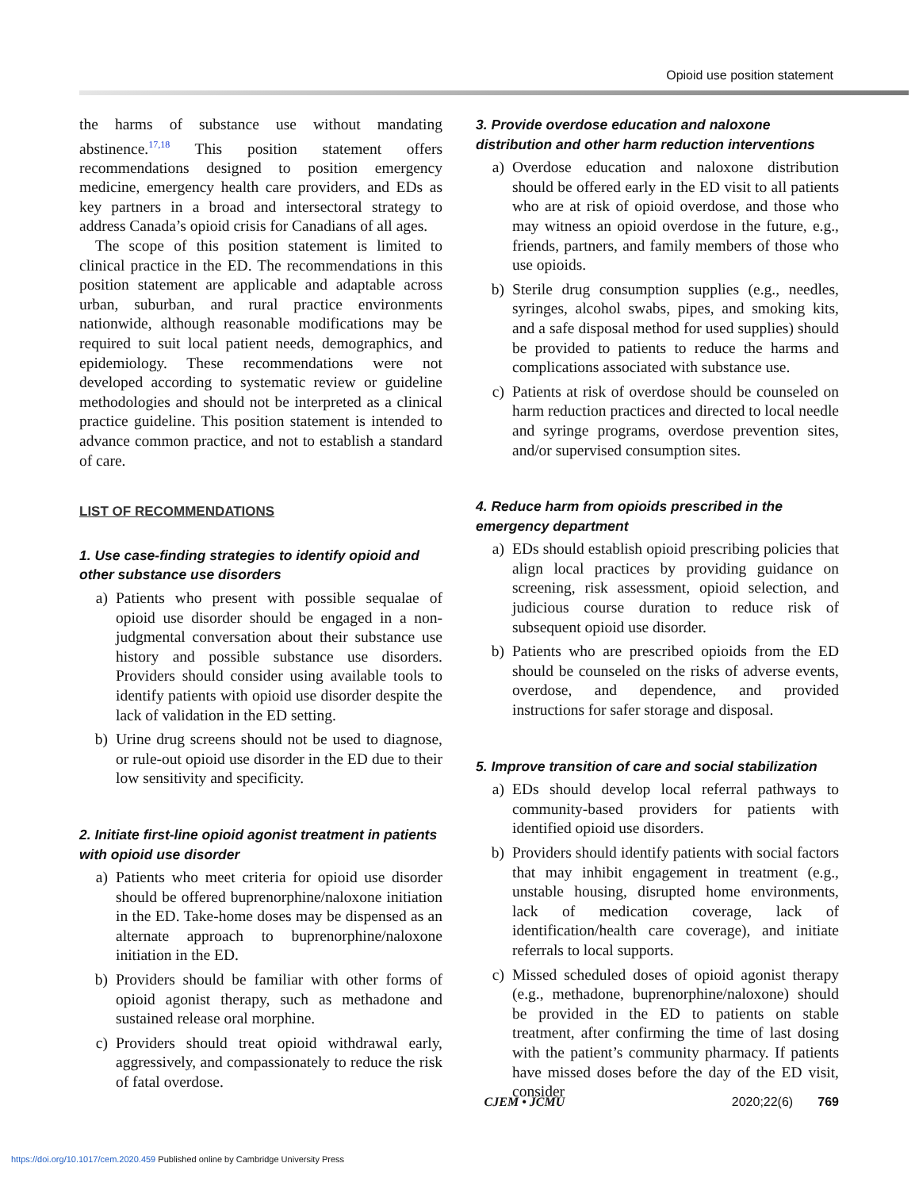Opioid use position statement
the harms of substance use without mandating abstinence.<sup>17,18</sup> This position statement offers recommendations designed to position emergency medicine, emergency health care providers, and EDs as key partners in a broad and intersectoral strategy to address Canada’s opioid crisis for Canadians of all ages.
The scope of this position statement is limited to clinical practice in the ED. The recommendations in this position statement are applicable and adaptable across urban, suburban, and rural practice environments nationwide, although reasonable modifications may be required to suit local patient needs, demographics, and epidemiology. These recommendations were not developed according to systematic review or guideline methodologies and should not be interpreted as a clinical practice guideline. This position statement is intended to advance common practice, and not to establish a standard of care.
LIST OF RECOMMENDATIONS
1. Use case-finding strategies to identify opioid and other substance use disorders
a) Patients who present with possible sequalae of opioid use disorder should be engaged in a non-judgmental conversation about their substance use history and possible substance use disorders. Providers should consider using available tools to identify patients with opioid use disorder despite the lack of validation in the ED setting.
b) Urine drug screens should not be used to diagnose, or rule-out opioid use disorder in the ED due to their low sensitivity and specificity.
2. Initiate first-line opioid agonist treatment in patients with opioid use disorder
a) Patients who meet criteria for opioid use disorder should be offered buprenorphine/naloxone initiation in the ED. Take-home doses may be dispensed as an alternate approach to buprenorphine/naloxone initiation in the ED.
b) Providers should be familiar with other forms of opioid agonist therapy, such as methadone and sustained release oral morphine.
c) Providers should treat opioid withdrawal early, aggressively, and compassionately to reduce the risk of fatal overdose.
3. Provide overdose education and naloxone distribution and other harm reduction interventions
a) Overdose education and naloxone distribution should be offered early in the ED visit to all patients who are at risk of opioid overdose, and those who may witness an opioid overdose in the future, e.g., friends, partners, and family members of those who use opioids.
b) Sterile drug consumption supplies (e.g., needles, syringes, alcohol swabs, pipes, and smoking kits, and a safe disposal method for used supplies) should be provided to patients to reduce the harms and complications associated with substance use.
c) Patients at risk of overdose should be counseled on harm reduction practices and directed to local needle and syringe programs, overdose prevention sites, and/or supervised consumption sites.
4. Reduce harm from opioids prescribed in the emergency department
a) EDs should establish opioid prescribing policies that align local practices by providing guidance on screening, risk assessment, opioid selection, and judicious course duration to reduce risk of subsequent opioid use disorder.
b) Patients who are prescribed opioids from the ED should be counseled on the risks of adverse events, overdose, and dependence, and provided instructions for safer storage and disposal.
5. Improve transition of care and social stabilization
a) EDs should develop local referral pathways to community-based providers for patients with identified opioid use disorders.
b) Providers should identify patients with social factors that may inhibit engagement in treatment (e.g., unstable housing, disrupted home environments, lack of medication coverage, lack of identification/health care coverage), and initiate referrals to local supports.
c) Missed scheduled doses of opioid agonist therapy (e.g., methadone, buprenorphine/naloxone) should be provided in the ED to patients on stable treatment, after confirming the time of last dosing with the patient’s community pharmacy. If patients have missed doses before the day of the ED visit, consider
CJEM • JCMU 2020;22(6) 769
https://doi.org/10.1017/cem.2020.459 Published online by Cambridge University Press